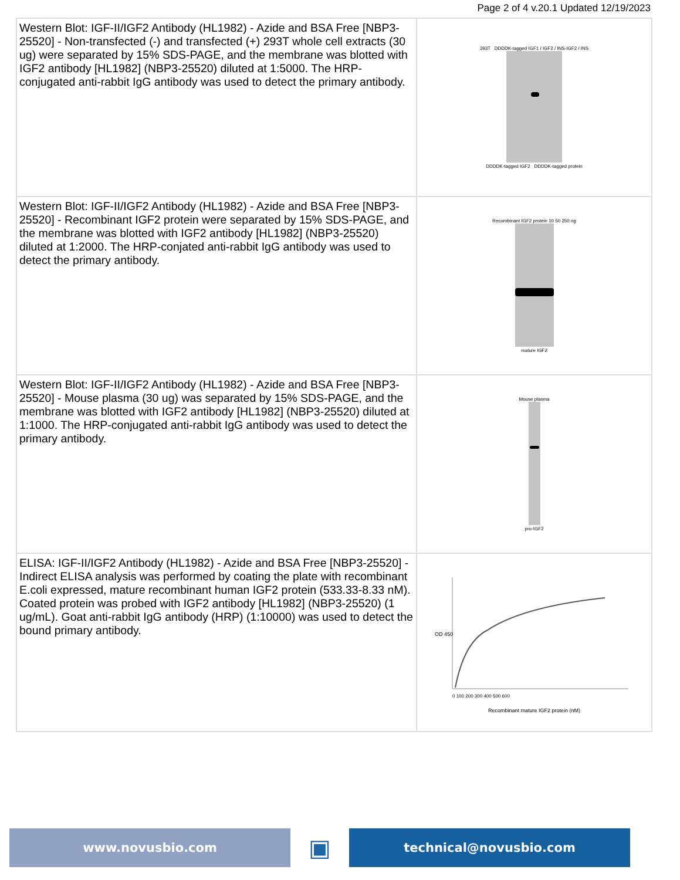Page 2 of 4 v.20.1 Updated 12/19/2023
| Western Blot: IGF-II/IGF2 Antibody (HL1982) - Azide and BSA Free [NBP3-25520] - Non-transfected (-) and transfected (+) 293T whole cell extracts (30 ug) were separated by 15% SDS-PAGE, and the membrane was blotted with IGF2 antibody [HL1982] (NBP3-25520) diluted at 1:5000. The HRP-conjugated anti-rabbit IgG antibody was used to detect the primary antibody. | 293T DDDDK-tagged IGF1 / IGF2 / INS-IGF2 / INS DDDDK-tagged IGF2 DDDDK-tagged protein |
| Western Blot: IGF-II/IGF2 Antibody (HL1982) - Azide and BSA Free [NBP3-25520] - Recombinant IGF2 protein were separated by 15% SDS-PAGE, and the membrane was blotted with IGF2 antibody [HL1982] (NBP3-25520) diluted at 1:2000. The HRP-conjated anti-rabbit IgG antibody was used to detect the primary antibody. | Recombinant IGF2 protein 10 50 250 ng mature IGF2 |
| Western Blot: IGF-II/IGF2 Antibody (HL1982) - Azide and BSA Free [NBP3-25520] - Mouse plasma (30 ug) was separated by 15% SDS-PAGE, and the membrane was blotted with IGF2 antibody [HL1982] (NBP3-25520) diluted at 1:1000. The HRP-conjugated anti-rabbit IgG antibody was used to detect the primary antibody. | Mouse plasma pro-IGF2 |
| ELISA: IGF-II/IGF2 Antibody (HL1982) - Azide and BSA Free [NBP3-25520] - Indirect ELISA analysis was performed by coating the plate with recombinant E.coli expressed, mature recombinant human IGF2 protein (533.33-8.33 nM). Coated protein was probed with IGF2 antibody [HL1982] (NBP3-25520) (1 ug/mL). Goat anti-rabbit IgG antibody (HRP) (1:10000) was used to detect the bound primary antibody. | OD 450 0 100 200 300 400 500 600 Recombinant mature IGF2 protein (nM) |
www.novusbio.com
▣
technical@novusbio.com